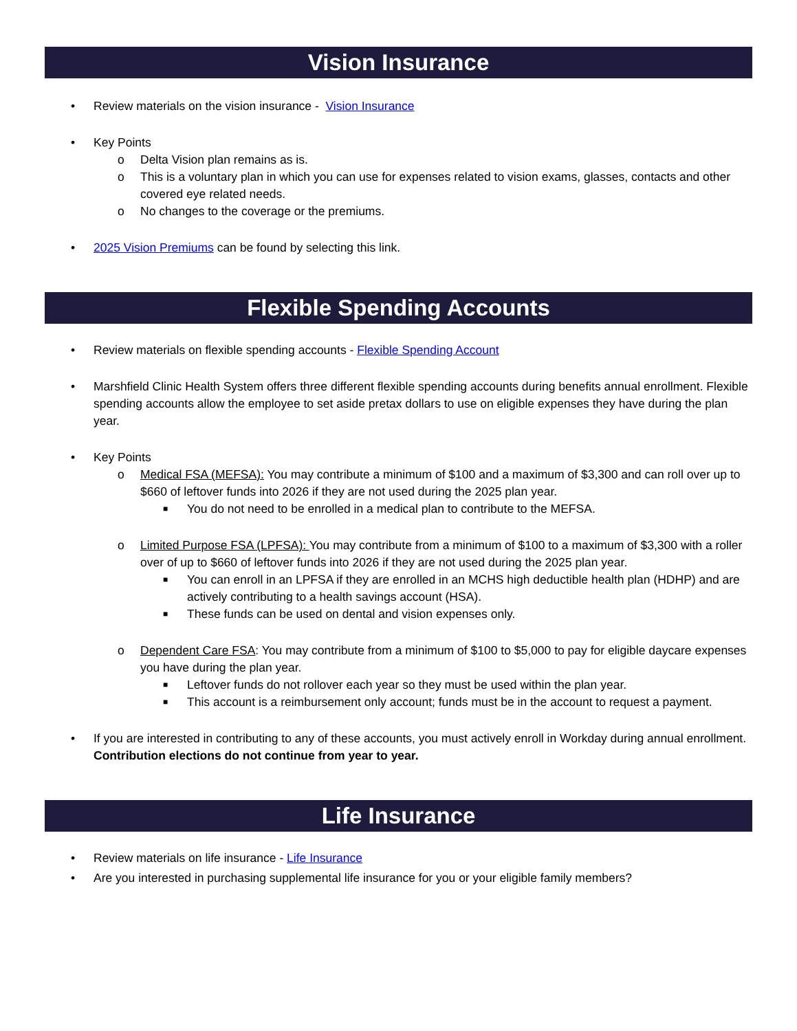Vision Insurance
• Review materials on the vision insurance - Vision Insurance
• Key Points
o Delta Vision plan remains as is.
o This is a voluntary plan in which you can use for expenses related to vision exams, glasses, contacts and other covered eye related needs.
o No changes to the coverage or the premiums.
• 2025 Vision Premiums can be found by selecting this link.
Flexible Spending Accounts
• Review materials on flexible spending accounts - Flexible Spending Account
• Marshfield Clinic Health System offers three different flexible spending accounts during benefits annual enrollment. Flexible spending accounts allow the employee to set aside pretax dollars to use on eligible expenses they have during the plan year.
• Key Points
o Medical FSA (MEFSA): You may contribute a minimum of $100 and a maximum of $3,300 and can roll over up to $660 of leftover funds into 2026 if they are not used during the 2025 plan year.
■ You do not need to be enrolled in a medical plan to contribute to the MEFSA.
o Limited Purpose FSA (LPFSA): You may contribute from a minimum of $100 to a maximum of $3,300 with a roller over of up to $660 of leftover funds into 2026 if they are not used during the 2025 plan year.
■ You can enroll in an LPFSA if they are enrolled in an MCHS high deductible health plan (HDHP) and are actively contributing to a health savings account (HSA).
■ These funds can be used on dental and vision expenses only.
o Dependent Care FSA: You may contribute from a minimum of $100 to $5,000 to pay for eligible daycare expenses you have during the plan year.
■ Leftover funds do not rollover each year so they must be used within the plan year.
■ This account is a reimbursement only account; funds must be in the account to request a payment.
• If you are interested in contributing to any of these accounts, you must actively enroll in Workday during annual enrollment. Contribution elections do not continue from year to year.
Life Insurance
• Review materials on life insurance - Life Insurance
• Are you interested in purchasing supplemental life insurance for you or your eligible family members?